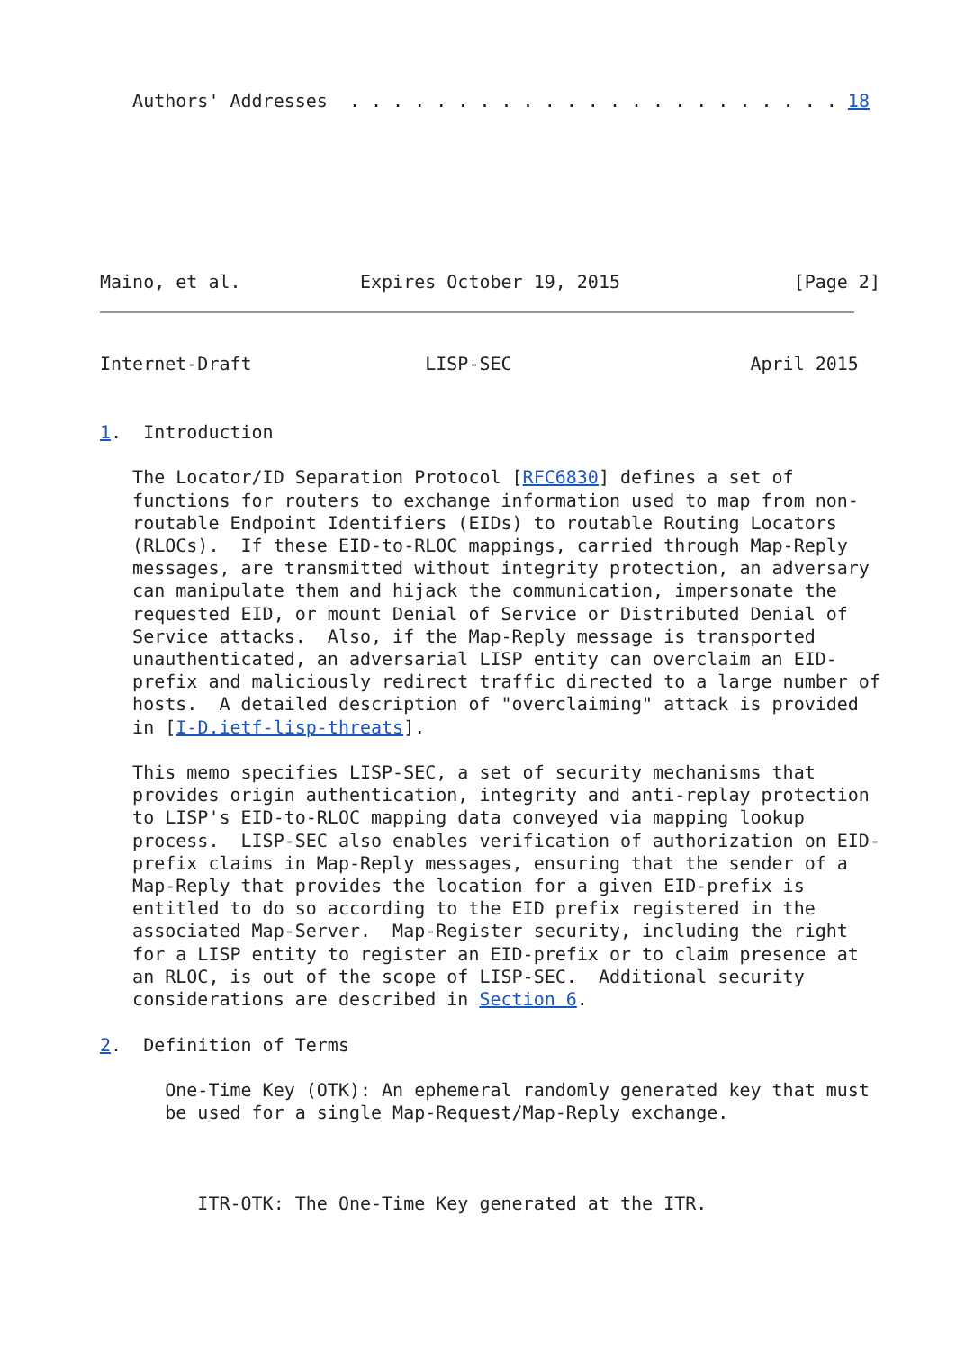Authors' Addresses  . . . . . . . . . . . . . . . . . . . . . . . 18
Maino, et al.           Expires October 19, 2015                [Page 2]
Internet-Draft                LISP-SEC                      April 2015


1.  Introduction

   The Locator/ID Separation Protocol [RFC6830] defines a set of
   functions for routers to exchange information used to map from non-
   routable Endpoint Identifiers (EIDs) to routable Routing Locators
   (RLOCs).  If these EID-to-RLOC mappings, carried through Map-Reply
   messages, are transmitted without integrity protection, an adversary
   can manipulate them and hijack the communication, impersonate the
   requested EID, or mount Denial of Service or Distributed Denial of
   Service attacks.  Also, if the Map-Reply message is transported
   unauthenticated, an adversarial LISP entity can overclaim an EID-
   prefix and maliciously redirect traffic directed to a large number of
   hosts.  A detailed description of "overclaiming" attack is provided
   in [I-D.ietf-lisp-threats].

   This memo specifies LISP-SEC, a set of security mechanisms that
   provides origin authentication, integrity and anti-replay protection
   to LISP's EID-to-RLOC mapping data conveyed via mapping lookup
   process.  LISP-SEC also enables verification of authorization on EID-
   prefix claims in Map-Reply messages, ensuring that the sender of a
   Map-Reply that provides the location for a given EID-prefix is
   entitled to do so according to the EID prefix registered in the
   associated Map-Server.  Map-Register security, including the right
   for a LISP entity to register an EID-prefix or to claim presence at
   an RLOC, is out of the scope of LISP-SEC.  Additional security
   considerations are described in Section 6.

2.  Definition of Terms

      One-Time Key (OTK): An ephemeral randomly generated key that must
      be used for a single Map-Request/Map-Reply exchange.



         ITR-OTK: The One-Time Key generated at the ITR.